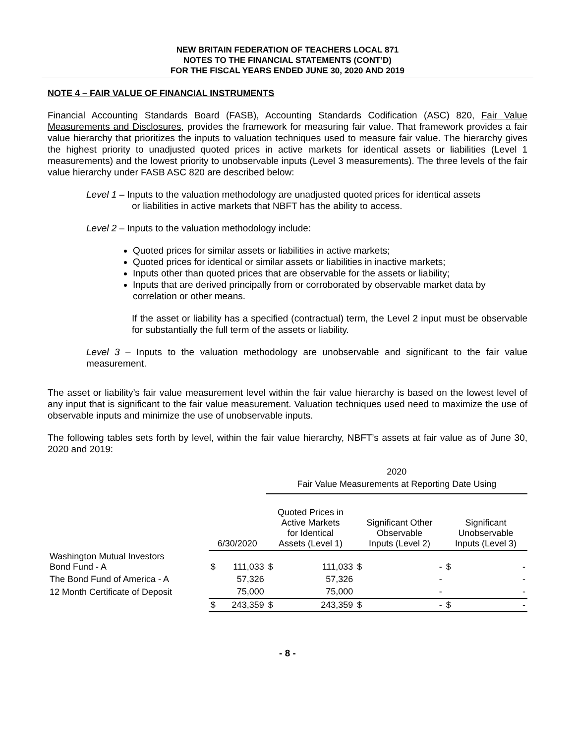NEW BRITAIN FEDERATION OF TEACHERS LOCAL 871
NOTES TO THE FINANCIAL STATEMENTS (CONT’D)
FOR THE FISCAL YEARS ENDED JUNE 30, 2020 AND 2019
NOTE 4 – FAIR VALUE OF FINANCIAL INSTRUMENTS
Financial Accounting Standards Board (FASB), Accounting Standards Codification (ASC) 820, Fair Value Measurements and Disclosures, provides the framework for measuring fair value. That framework provides a fair value hierarchy that prioritizes the inputs to valuation techniques used to measure fair value. The hierarchy gives the highest priority to unadjusted quoted prices in active markets for identical assets or liabilities (Level 1 measurements) and the lowest priority to unobservable inputs (Level 3 measurements). The three levels of the fair value hierarchy under FASB ASC 820 are described below:
Level 1 – Inputs to the valuation methodology are unadjusted quoted prices for identical assets
or liabilities in active markets that NBFT has the ability to access.
Level 2 – Inputs to the valuation methodology include:
Quoted prices for similar assets or liabilities in active markets;
Quoted prices for identical or similar assets or liabilities in inactive markets;
Inputs other than quoted prices that are observable for the assets or liability;
Inputs that are derived principally from or corroborated by observable market data by correlation or other means.
If the asset or liability has a specified (contractual) term, the Level 2 input must be observable for substantially the full term of the assets or liability.
Level 3 – Inputs to the valuation methodology are unobservable and significant to the fair value measurement.
The asset or liability’s fair value measurement level within the fair value hierarchy is based on the lowest level of any input that is significant to the fair value measurement. Valuation techniques used need to maximize the use of observable inputs and minimize the use of unobservable inputs.
The following tables sets forth by level, within the fair value hierarchy, NBFT’s assets at fair value as of June 30, 2020 and 2019:
| | | | 2020 | | | | | |
| | | | Fair Value Measurements at Reporting Date Using | | | | | |
| | 6/30/2020 | | Quoted Prices in Active Markets for Identical Assets (Level 1) | | Significant Other Observable Inputs (Level 2) | | Significant Unobservable Inputs (Level 3) | |
| Washington Mutual Investors Bond Fund - A | $ | 111,033 | $ | 111,033 | $ | - | $ | - |
| The Bond Fund of America - A | | 57,326 | | 57,326 | | - | | - |
| 12 Month Certificate of Deposit | | 75,000 | | 75,000 | | - | | - |
| | $ | 243,359 | $ | 243,359 | $ | - | $ | - |
- 8 -